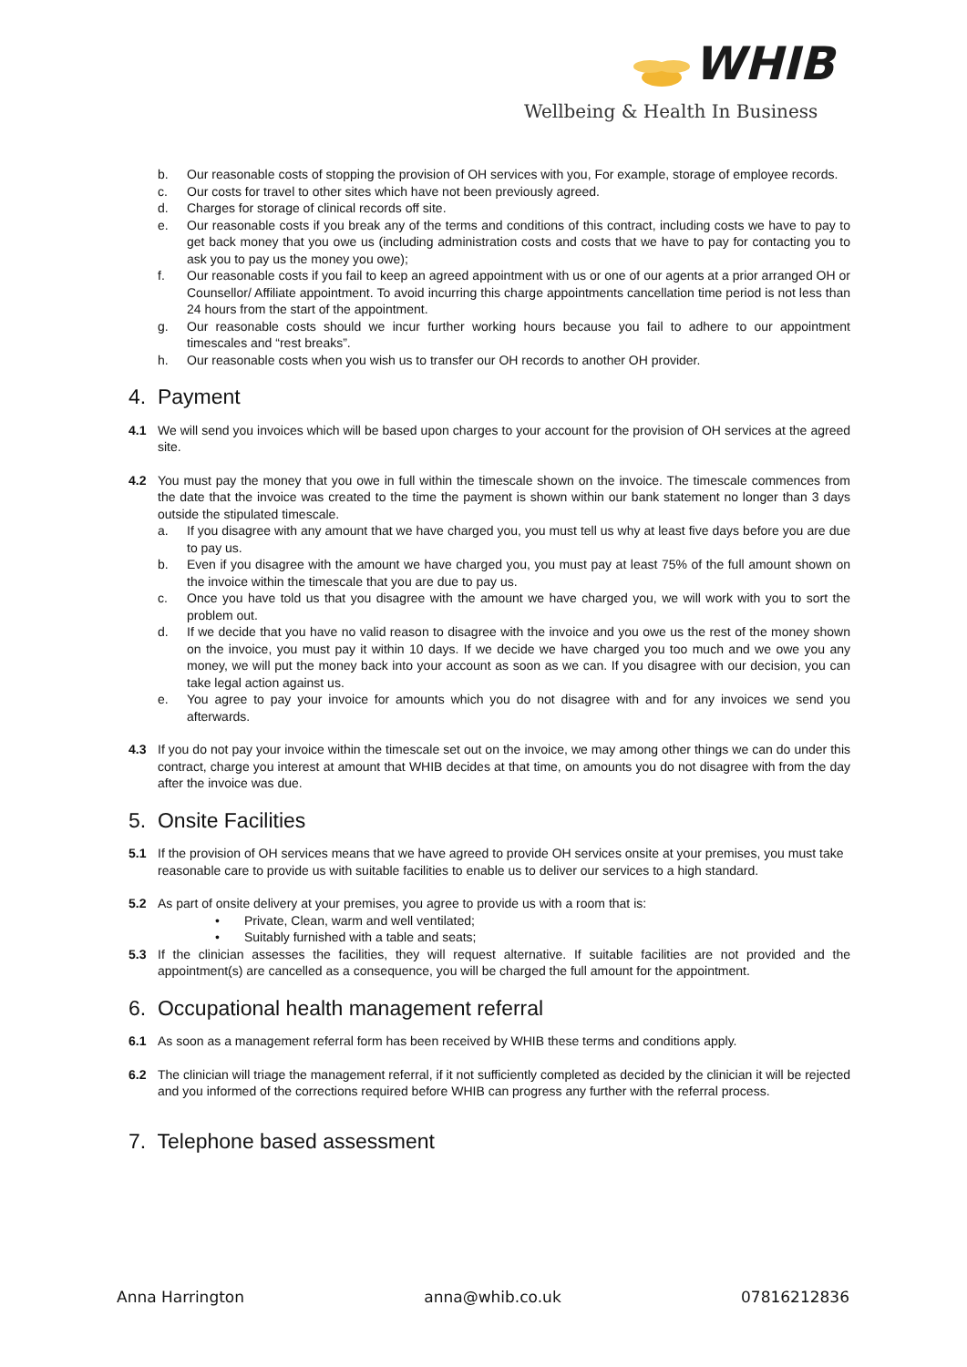WHIB
Wellbeing & Health In Business
b. Our reasonable costs of stopping the provision of OH services with you, For example, storage of employee records.
c. Our costs for travel to other sites which have not been previously agreed.
d. Charges for storage of clinical records off site.
e. Our reasonable costs if you break any of the terms and conditions of this contract, including costs we have to pay to get back money that you owe us (including administration costs and costs that we have to pay for contacting you to ask you to pay us the money you owe);
f. Our reasonable costs if you fail to keep an agreed appointment with us or one of our agents at a prior arranged OH or Counsellor/ Affiliate appointment. To avoid incurring this charge appointments cancellation time period is not less than 24 hours from the start of the appointment.
g. Our reasonable costs should we incur further working hours because you fail to adhere to our appointment timescales and “rest breaks”.
h. Our reasonable costs when you wish us to transfer our OH records to another OH provider.
4. Payment
4.1 We will send you invoices which will be based upon charges to your account for the provision of OH services at the agreed site.
4.2 You must pay the money that you owe in full within the timescale shown on the invoice. The timescale commences from the date that the invoice was created to the time the payment is shown within our bank statement no longer than 3 days outside the stipulated timescale.
a. If you disagree with any amount that we have charged you, you must tell us why at least five days before you are due to pay us.
b. Even if you disagree with the amount we have charged you, you must pay at least 75% of the full amount shown on the invoice within the timescale that you are due to pay us.
c. Once you have told us that you disagree with the amount we have charged you, we will work with you to sort the problem out.
d. If we decide that you have no valid reason to disagree with the invoice and you owe us the rest of the money shown on the invoice, you must pay it within 10 days. If we decide we have charged you too much and we owe you any money, we will put the money back into your account as soon as we can. If you disagree with our decision, you can take legal action against us.
e. You agree to pay your invoice for amounts which you do not disagree with and for any invoices we send you afterwards.
4.3 If you do not pay your invoice within the timescale set out on the invoice, we may among other things we can do under this contract, charge you interest at amount that WHIB decides at that time, on amounts you do not disagree with from the day after the invoice was due.
5. Onsite Facilities
5.1 If the provision of OH services means that we have agreed to provide OH services onsite at your premises, you must take reasonable care to provide us with suitable facilities to enable us to deliver our services to a high standard.
5.2 As part of onsite delivery at your premises, you agree to provide us with a room that is:
• Private, Clean, warm and well ventilated;
• Suitably furnished with a table and seats;
5.3 If the clinician assesses the facilities, they will request alternative. If suitable facilities are not provided and the appointment(s) are cancelled as a consequence, you will be charged the full amount for the appointment.
6. Occupational health management referral
6.1 As soon as a management referral form has been received by WHIB these terms and conditions apply.
6.2 The clinician will triage the management referral, if it not sufficiently completed as decided by the clinician it will be rejected and you informed of the corrections required before WHIB can progress any further with the referral process.
7. Telephone based assessment
Anna Harrington anna@whib.co.uk 07816212836